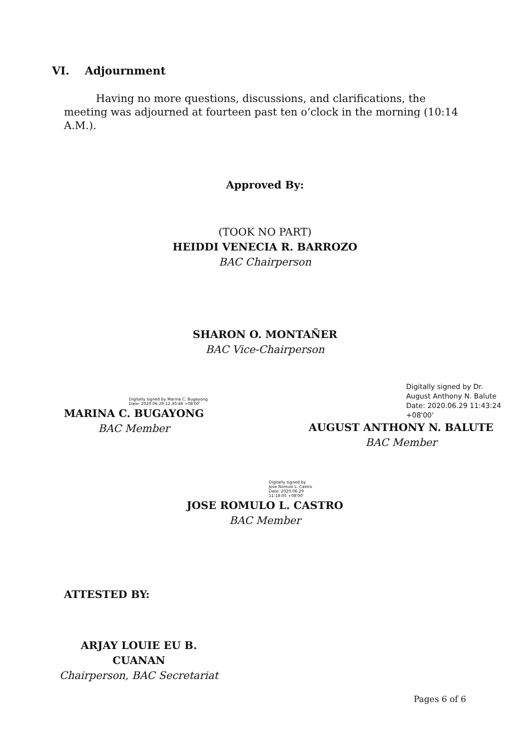VI. Adjournment
Having no more questions, discussions, and clarifications, the meeting was adjourned at fourteen past ten o’clock in the morning (10:14 A.M.).
Approved By:
(TOOK NO PART)
HEIDDI VENECIA R. BARROZO
BAC Chairperson
SHARON O. MONTAÑER
BAC Vice-Chairperson
Digitally signed by Marina C. Bugayong
Date: 2020.06.29 12:30:46 +08'00'
MARINA C. BUGAYONG
BAC Member
Digitally signed by Dr. August Anthony N. Balute
Date: 2020.06.29 11:43:24 +08'00'
AUGUST ANTHONY N. BALUTE
BAC Member
Digitally signed by
Jose Romulo L. Castro
Date: 2020.06.29
11:18:05 +08'00'
JOSE ROMULO L. CASTRO
BAC Member
ATTESTED BY:
ARJAY LOUIE EU B. CUANAN
Chairperson, BAC Secretariat
Pages 6 of 6